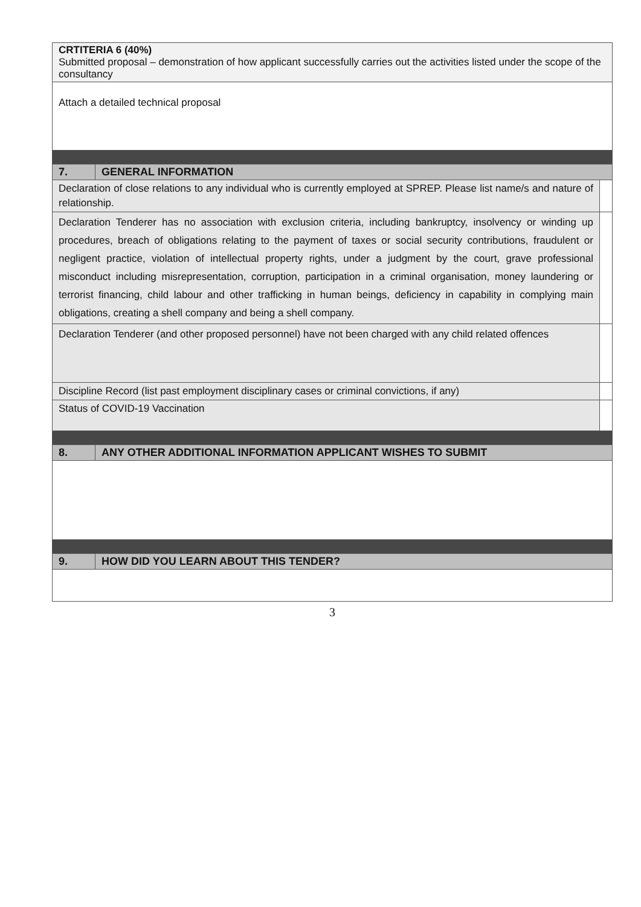| CRTITERIA 6 (40%) Submitted proposal – demonstration of how applicant successfully carries out the activities listed under the scope of the consultancy | | |
| Attach a detailed technical proposal | | |
| 7. | GENERAL INFORMATION | |
| Declaration of close relations to any individual who is currently employed at SPREP. Please list name/s and nature of relationship. | | |
| Declaration Tenderer has no association with exclusion criteria, including bankruptcy, insolvency or winding up procedures, breach of obligations relating to the payment of taxes or social security contributions, fraudulent or negligent practice, violation of intellectual property rights, under a judgment by the court, grave professional misconduct including misrepresentation, corruption, participation in a criminal organisation, money laundering or terrorist financing, child labour and other trafficking in human beings, deficiency in capability in complying main obligations, creating a shell company and being a shell company. | | |
| Declaration Tenderer (and other proposed personnel) have not been charged with any child related offences | | |
| Discipline Record (list past employment disciplinary cases or criminal convictions, if any) | | |
| Status of COVID-19 Vaccination | | |
| 8. | ANY OTHER ADDITIONAL INFORMATION APPLICANT WISHES TO SUBMIT | |
| 9. | HOW DID YOU LEARN ABOUT THIS TENDER? | |
3